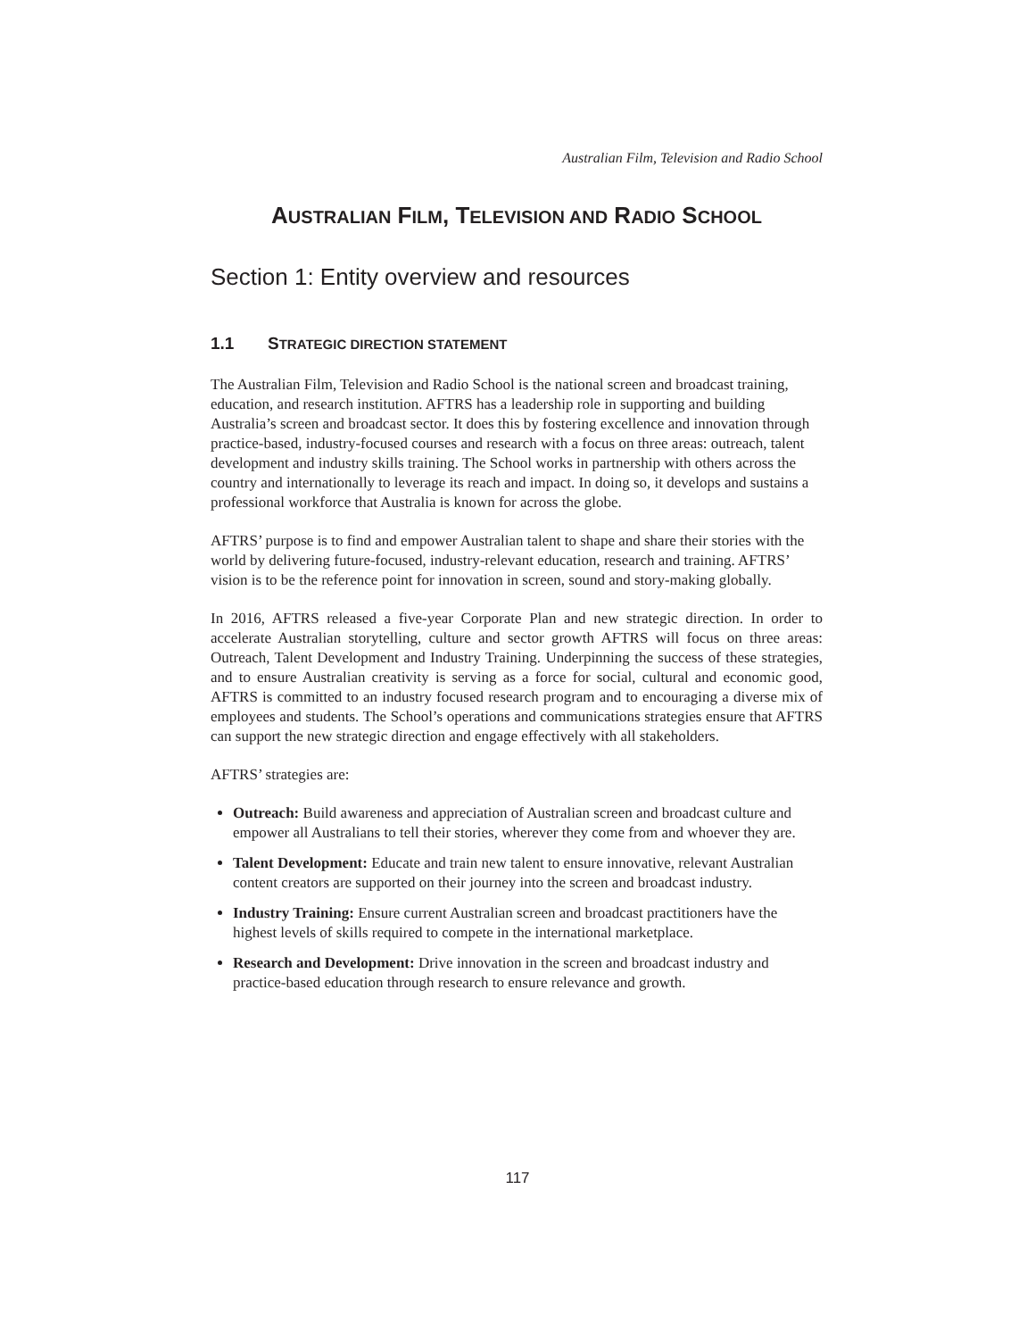Australian Film, Television and Radio School
AUSTRALIAN FILM, TELEVISION AND RADIO SCHOOL
Section 1: Entity overview and resources
1.1 STRATEGIC DIRECTION STATEMENT
The Australian Film, Television and Radio School is the national screen and broadcast training, education, and research institution. AFTRS has a leadership role in supporting and building Australia’s screen and broadcast sector. It does this by fostering excellence and innovation through practice-based, industry-focused courses and research with a focus on three areas: outreach, talent development and industry skills training. The School works in partnership with others across the country and internationally to leverage its reach and impact. In doing so, it develops and sustains a professional workforce that Australia is known for across the globe.
AFTRS’ purpose is to find and empower Australian talent to shape and share their stories with the world by delivering future-focused, industry-relevant education, research and training. AFTRS’ vision is to be the reference point for innovation in screen, sound and story-making globally.
In 2016, AFTRS released a five-year Corporate Plan and new strategic direction. In order to accelerate Australian storytelling, culture and sector growth AFTRS will focus on three areas: Outreach, Talent Development and Industry Training. Underpinning the success of these strategies, and to ensure Australian creativity is serving as a force for social, cultural and economic good, AFTRS is committed to an industry focused research program and to encouraging a diverse mix of employees and students. The School’s operations and communications strategies ensure that AFTRS can support the new strategic direction and engage effectively with all stakeholders.
AFTRS’ strategies are:
Outreach: Build awareness and appreciation of Australian screen and broadcast culture and empower all Australians to tell their stories, wherever they come from and whoever they are.
Talent Development: Educate and train new talent to ensure innovative, relevant Australian content creators are supported on their journey into the screen and broadcast industry.
Industry Training: Ensure current Australian screen and broadcast practitioners have the highest levels of skills required to compete in the international marketplace.
Research and Development: Drive innovation in the screen and broadcast industry and practice-based education through research to ensure relevance and growth.
117